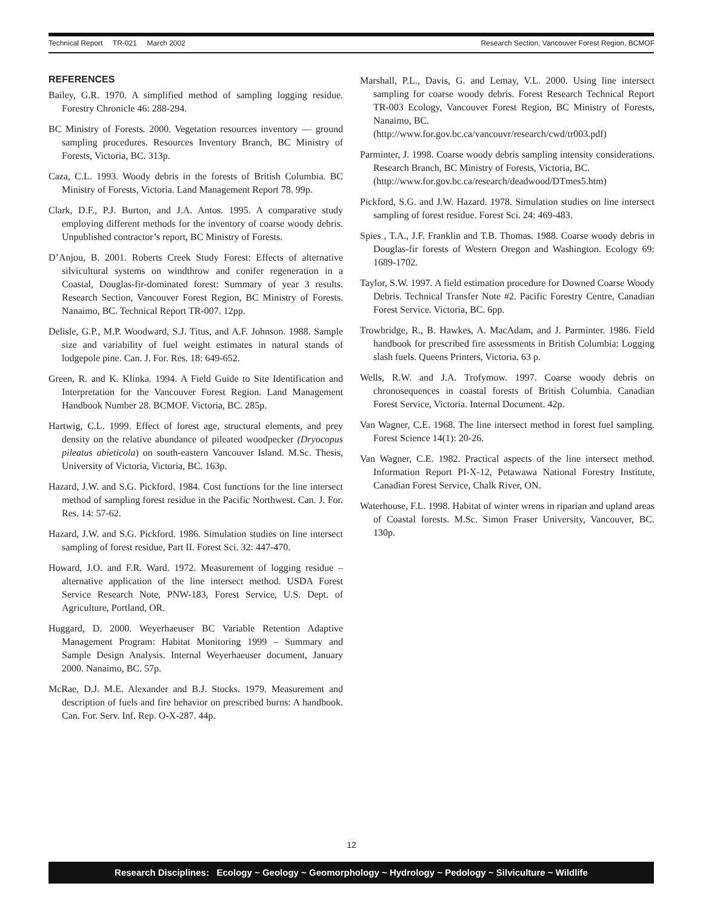Technical Report TR-021 March 2002 Research Section, Vancouver Forest Region, BCMOF
REFERENCES
Bailey, G.R. 1970. A simplified method of sampling logging residue. Forestry Chronicle 46: 288-294.
BC Ministry of Forests. 2000. Vegetation resources inventory — ground sampling procedures. Resources Inventory Branch, BC Ministry of Forests, Victoria, BC. 313p.
Caza, C.L. 1993. Woody debris in the forests of British Columbia. BC Ministry of Forests, Victoria. Land Management Report 78. 99p.
Clark, D.F., P.J. Burton, and J.A. Antos. 1995. A comparative study employing different methods for the inventory of coarse woody debris. Unpublished contractor’s report, BC Ministry of Forests.
D’Anjou, B. 2001. Roberts Creek Study Forest: Effects of alternative silvicultural systems on windthrow and conifer regeneration in a Coastal, Douglas-fir-dominated forest: Summary of year 3 results. Research Section, Vancouver Forest Region, BC Ministry of Forests. Nanaimo, BC. Technical Report TR-007. 12pp.
Delisle, G.P., M.P. Woodward, S.J. Titus, and A.F. Johnson. 1988. Sample size and variability of fuel weight estimates in natural stands of lodgepole pine. Can. J. For. Res. 18: 649-652.
Green, R. and K. Klinka. 1994. A Field Guide to Site Identification and Interpretation for the Vancouver Forest Region. Land Management Handbook Number 28. BCMOF. Victoria, BC. 285p.
Hartwig, C.L. 1999. Effect of forest age, structural elements, and prey density on the relative abundance of pileated woodpecker (Dryocopus pileatus abieticola) on south-eastern Vancouver Island. M.Sc. Thesis, University of Victoria, Victoria, BC. 163p.
Hazard, J.W. and S.G. Pickford. 1984. Cost functions for the line intersect method of sampling forest residue in the Pacific Northwest. Can. J. For. Res. 14: 57-62.
Hazard, J.W. and S.G. Pickford. 1986. Simulation studies on line intersect sampling of forest residue, Part II. Forest Sci. 32: 447-470.
Howard, J.O. and F.R. Ward. 1972. Measurement of logging residue – alternative application of the line intersect method. USDA Forest Service Research Note, PNW-183, Forest Service, U.S. Dept. of Agriculture, Portland, OR.
Huggard, D. 2000. Weyerhaeuser BC Variable Retention Adaptive Management Program: Habitat Monitoring 1999 – Summary and Sample Design Analysis. Internal Weyerhaeuser document, January 2000. Nanaimo, BC. 57p.
McRae, D.J. M.E. Alexander and B.J. Stocks. 1979. Measurement and description of fuels and fire behavior on prescribed burns: A handbook. Can. For. Serv. Inf. Rep. O-X-287. 44p.
Marshall, P.L., Davis, G. and Lemay, V.L. 2000. Using line intersect sampling for coarse woody debris. Forest Research Technical Report TR-003 Ecology, Vancouver Forest Region, BC Ministry of Forests, Nanaimo, BC.
(http://www.for.gov.bc.ca/vancouvr/research/cwd/tr003.pdf)
Parminter, J. 1998. Coarse woody debris sampling intensity considerations. Research Branch, BC Ministry of Forests, Victoria, BC.
(http://www.for.gov.bc.ca/research/deadwood/DTmes5.htm)
Pickford, S.G. and J.W. Hazard. 1978. Simulation studies on line intersect sampling of forest residue. Forest Sci. 24: 469-483.
Spies , T.A., J.F. Franklin and T.B. Thomas. 1988. Coarse woody debris in Douglas-fir forests of Western Oregon and Washington. Ecology 69: 1689-1702.
Taylor, S.W. 1997. A field estimation procedure for Downed Coarse Woody Debris. Technical Transfer Note #2. Pacific Forestry Centre, Canadian Forest Service. Victoria, BC. 6pp.
Trowbridge, R., B. Hawkes, A. MacAdam, and J. Parminter. 1986. Field handbook for prescribed fire assessments in British Columbia: Logging slash fuels. Queens Printers, Victoria. 63 p.
Wells, R.W. and J.A. Trofymow. 1997. Coarse woody debris on chronosequences in coastal forests of British Columbia. Canadian Forest Service, Victoria. Internal Document. 42p.
Van Wagner, C.E. 1968. The line intersect method in forest fuel sampling. Forest Science 14(1): 20-26.
Van Wagner, C.E. 1982. Practical aspects of the line intersect method. Information Report PI-X-12, Petawawa National Forestry Institute, Canadian Forest Service, Chalk River, ON.
Waterhouse, F.L. 1998. Habitat of winter wrens in riparian and upland areas of Coastal forests. M.Sc. Simon Fraser University, Vancouver, BC. 130p.
12
Research Disciplines: Ecology ~ Geology ~ Geomorphology ~ Hydrology ~ Pedology ~ Silviculture ~ Wildlife